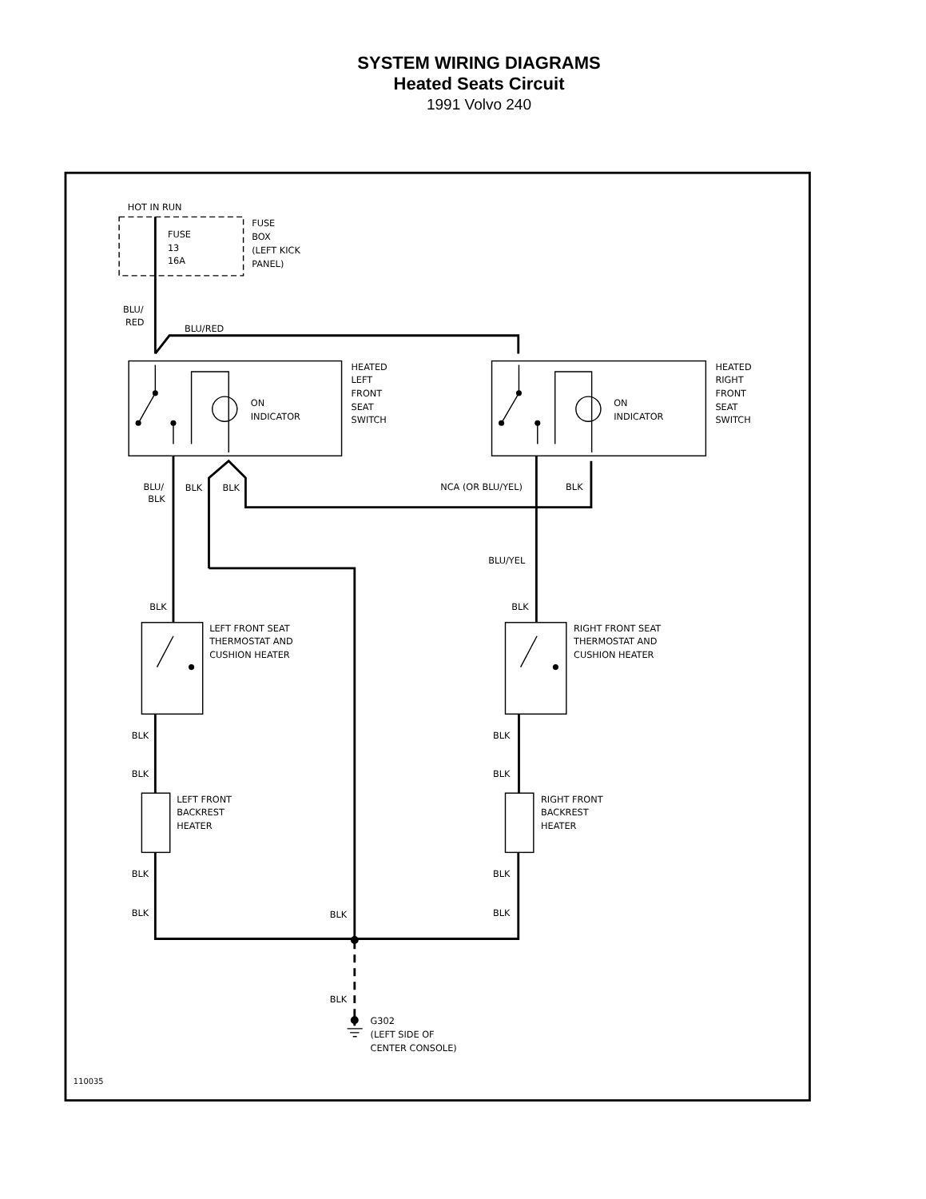SYSTEM WIRING DIAGRAMS
Heated Seats Circuit
1991 Volvo 240
HOT IN RUN
FUSE
13
16A
FUSE
BOX
(LEFT KICK
PANEL)
BLU/
RED
BLU/RED
ON
INDICATOR
HEATED
LEFT
FRONT
SEAT
SWITCH
ON
INDICATOR
HEATED
RIGHT
FRONT
SEAT
SWITCH
BLU/
BLK
BLK
BLK
NCA (OR BLU/YEL)
BLK
BLU/YEL
BLK
BLK
LEFT FRONT SEAT
THERMOSTAT AND
CUSHION HEATER
RIGHT FRONT SEAT
THERMOSTAT AND
CUSHION HEATER
BLK
BLK
BLK
BLK
LEFT FRONT
BACKREST
HEATER
RIGHT FRONT
BACKREST
HEATER
BLK
BLK
BLK
BLK
BLK
BLK
G302
(LEFT SIDE OF
CENTER CONSOLE)
110035